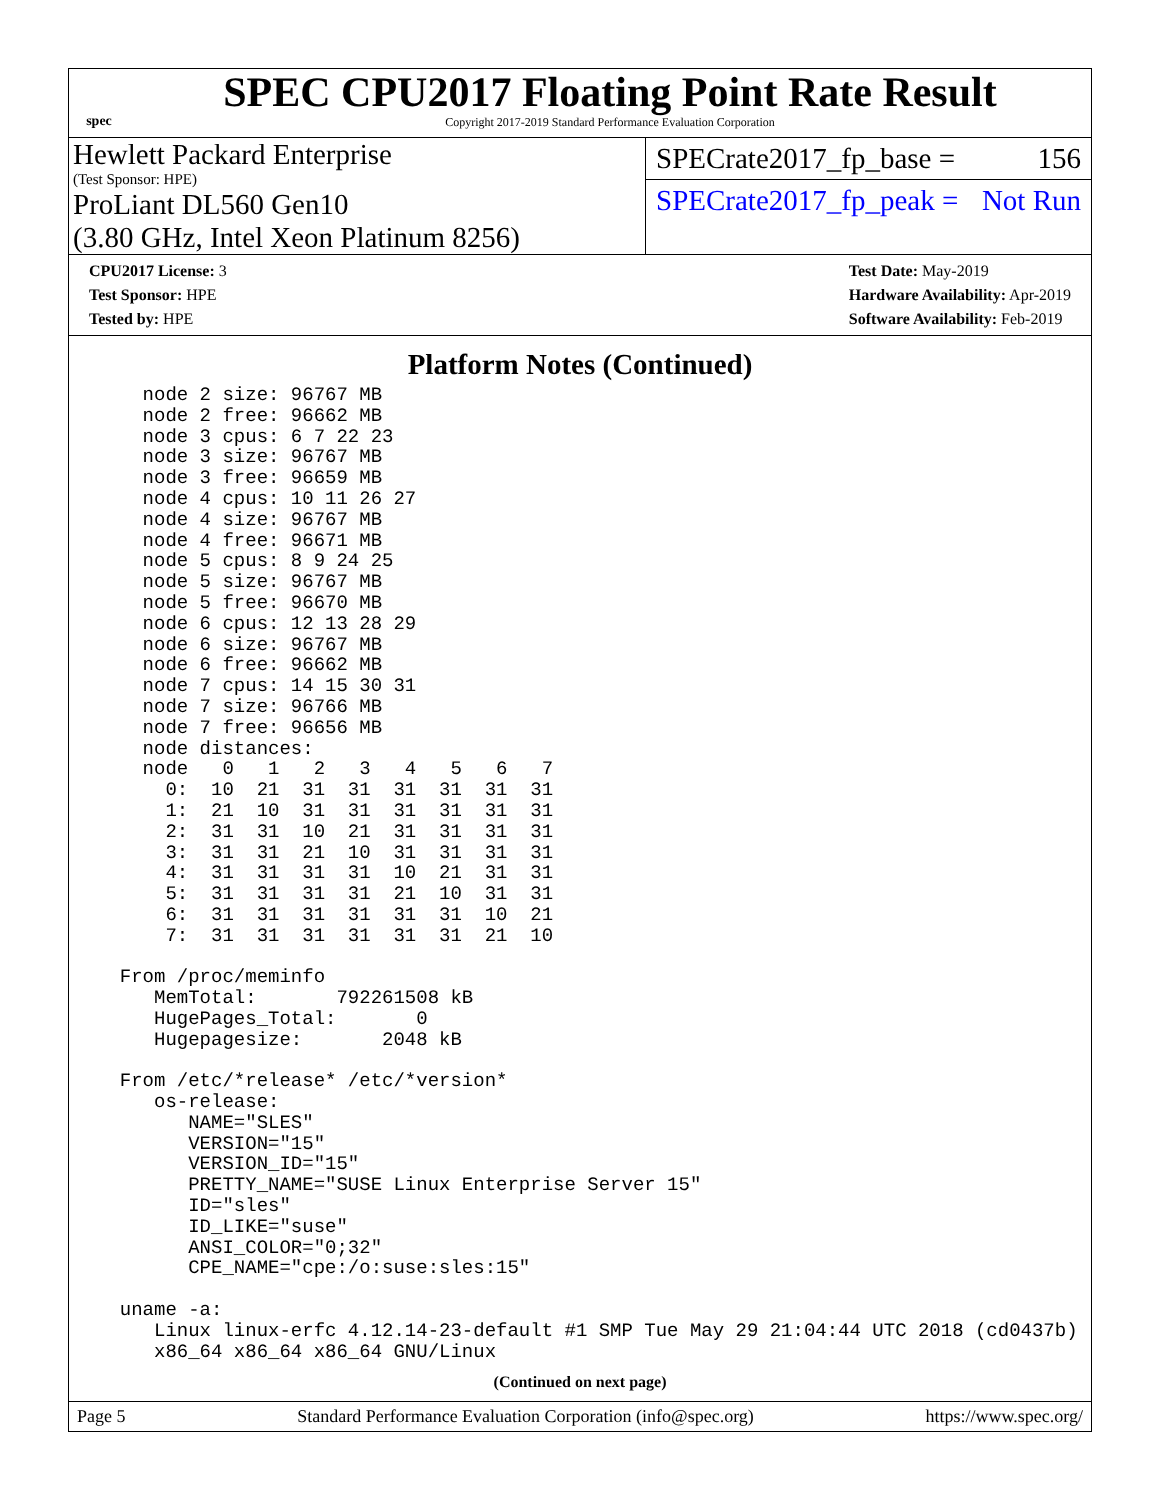spec
SPEC CPU2017 Floating Point Rate Result
Copyright 2017-2019 Standard Performance Evaluation Corporation
Hewlett Packard Enterprise
(Test Sponsor: HPE)
ProLiant DL560 Gen10
(3.80 GHz, Intel Xeon Platinum 8256)
SPECrate2017_fp_base = 156
SPECrate2017_fp_peak = Not Run
CPU2017 License: 3
Test Sponsor: HPE
Tested by: HPE
Test Date: May-2019
Hardware Availability: Apr-2019
Software Availability: Feb-2019
Platform Notes (Continued)
    node 2 size: 96767 MB
    node 2 free: 96662 MB
    node 3 cpus: 6 7 22 23
    node 3 size: 96767 MB
    node 3 free: 96659 MB
    node 4 cpus: 10 11 26 27
    node 4 size: 96767 MB
    node 4 free: 96671 MB
    node 5 cpus: 8 9 24 25
    node 5 size: 96767 MB
    node 5 free: 96670 MB
    node 6 cpus: 12 13 28 29
    node 6 size: 96767 MB
    node 6 free: 96662 MB
    node 7 cpus: 14 15 30 31
    node 7 size: 96766 MB
    node 7 free: 96656 MB
    node distances:
    node   0   1   2   3   4   5   6   7
      0:  10  21  31  31  31  31  31  31
      1:  21  10  31  31  31  31  31  31
      2:  31  31  10  21  31  31  31  31
      3:  31  31  21  10  31  31  31  31
      4:  31  31  31  31  10  21  31  31
      5:  31  31  31  31  21  10  31  31
      6:  31  31  31  31  31  31  10  21
      7:  31  31  31  31  31  31  21  10

  From /proc/meminfo
     MemTotal:       792261508 kB
     HugePages_Total:       0
     Hugepagesize:       2048 kB

  From /etc/*release* /etc/*version*
     os-release:
        NAME="SLES"
        VERSION="15"
        VERSION_ID="15"
        PRETTY_NAME="SUSE Linux Enterprise Server 15"
        ID="sles"
        ID_LIKE="suse"
        ANSI_COLOR="0;32"
        CPE_NAME="cpe:/o:suse:sles:15"

  uname -a:
     Linux linux-erfc 4.12.14-23-default #1 SMP Tue May 29 21:04:44 UTC 2018 (cd0437b)
     x86_64 x86_64 x86_64 GNU/Linux
(Continued on next page)
Page 5 Standard Performance Evaluation Corporation (info@spec.org) https://www.spec.org/